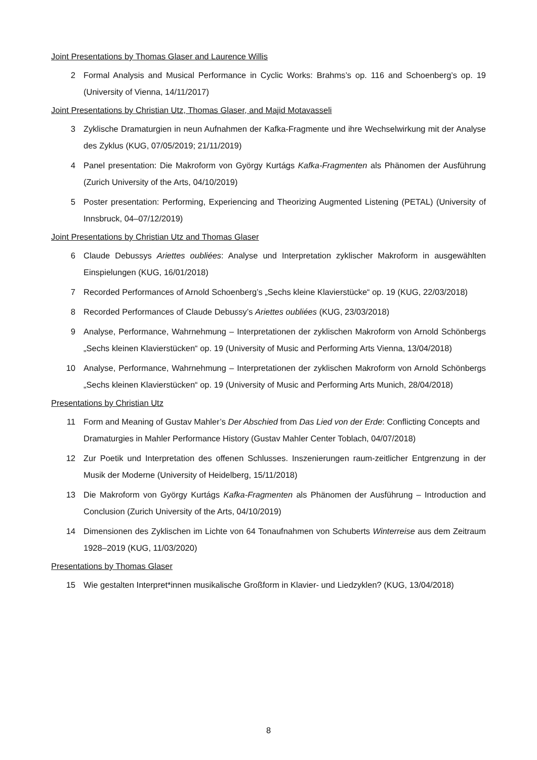Joint Presentations by Thomas Glaser and Laurence Willis
2 Formal Analysis and Musical Performance in Cyclic Works: Brahms’s op. 116 and Schoenberg’s op. 19 (University of Vienna, 14/11/2017)
Joint Presentations by Christian Utz, Thomas Glaser, and Majid Motavasseli
3 Zyklische Dramaturgien in neun Aufnahmen der Kafka-Fragmente und ihre Wechselwirkung mit der Analyse des Zyklus (KUG, 07/05/2019; 21/11/2019)
4 Panel presentation: Die Makroform von György Kurtágs Kafka-Fragmenten als Phänomen der Ausführung (Zurich University of the Arts, 04/10/2019)
5 Poster presentation: Performing, Experiencing and Theorizing Augmented Listening (PETAL) (University of Innsbruck, 04–07/12/2019)
Joint Presentations by Christian Utz and Thomas Glaser
6 Claude Debussys Ariettes oubliées: Analyse und Interpretation zyklischer Makroform in ausgewählten Einspielungen (KUG, 16/01/2018)
7 Recorded Performances of Arnold Schoenberg’s „Sechs kleine Klavierstücke“ op. 19 (KUG, 22/03/2018)
8 Recorded Performances of Claude Debussy’s Ariettes oubliées (KUG, 23/03/2018)
9 Analyse, Performance, Wahrnehmung – Interpretationen der zyklischen Makroform von Arnold Schönbergs „Sechs kleinen Klavierstücken“ op. 19 (University of Music and Performing Arts Vienna, 13/04/2018)
10 Analyse, Performance, Wahrnehmung – Interpretationen der zyklischen Makroform von Arnold Schönbergs „Sechs kleinen Klavierstücken“ op. 19 (University of Music and Performing Arts Munich, 28/04/2018)
Presentations by Christian Utz
11 Form and Meaning of Gustav Mahler’s Der Abschied from Das Lied von der Erde: Conflicting Concepts and Dramaturgies in Mahler Performance History (Gustav Mahler Center Toblach, 04/07/2018)
12 Zur Poetik und Interpretation des offenen Schlusses. Inszenierungen raum-zeitlicher Entgrenzung in der Musik der Moderne (University of Heidelberg, 15/11/2018)
13 Die Makroform von György Kurtágs Kafka-Fragmenten als Phänomen der Ausführung – Introduction and Conclusion (Zurich University of the Arts, 04/10/2019)
14 Dimensionen des Zyklischen im Lichte von 64 Tonaufnahmen von Schuberts Winterreise aus dem Zeitraum 1928–2019 (KUG, 11/03/2020)
Presentations by Thomas Glaser
15 Wie gestalten Interpret*innen musikalische Großform in Klavier- und Liedzyklen? (KUG, 13/04/2018)
8